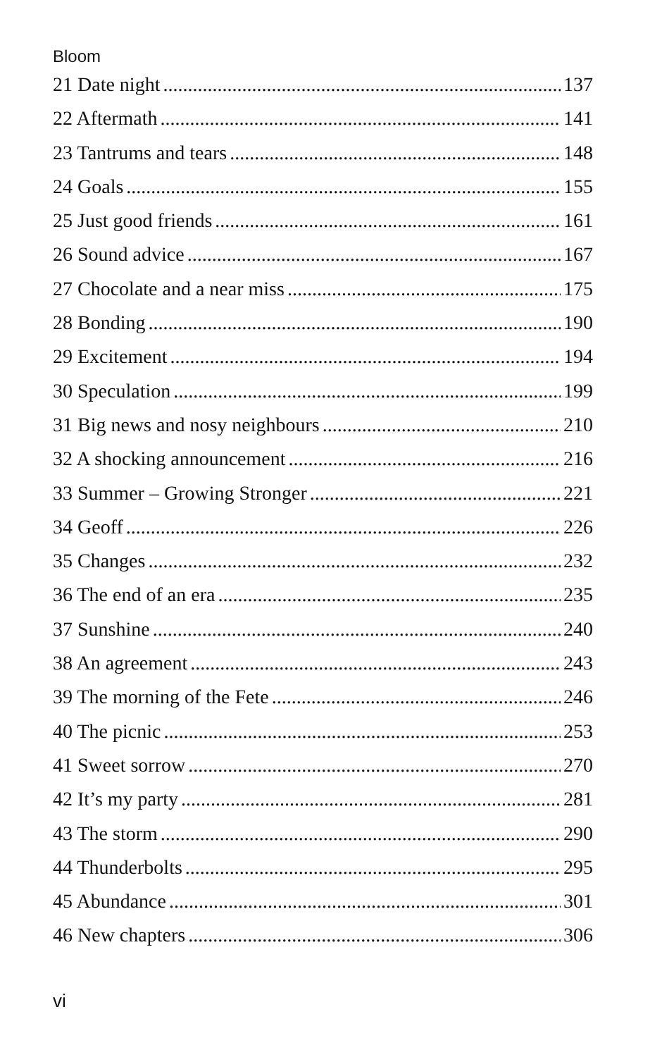Bloom
21 Date night 137
22 Aftermath 141
23 Tantrums and tears 148
24 Goals 155
25 Just good friends 161
26 Sound advice 167
27 Chocolate and a near miss 175
28 Bonding 190
29 Excitement 194
30 Speculation 199
31 Big news and nosy neighbours 210
32 A shocking announcement 216
33 Summer – Growing Stronger 221
34 Geoff 226
35 Changes 232
36 The end of an era 235
37 Sunshine 240
38 An agreement 243
39 The morning of the Fete 246
40 The picnic 253
41 Sweet sorrow 270
42 It’s my party 281
43 The storm 290
44 Thunderbolts 295
45 Abundance 301
46 New chapters 306
vi